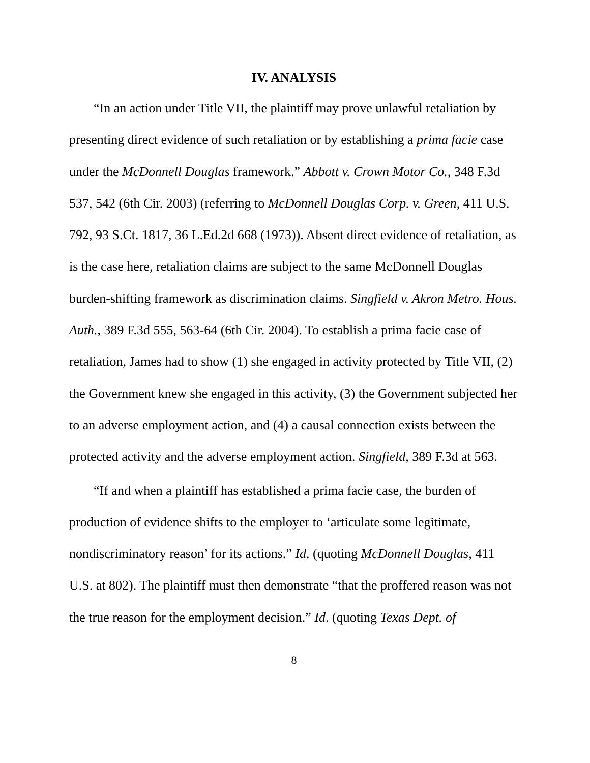IV. ANALYSIS
“In an action under Title VII, the plaintiff may prove unlawful retaliation by presenting direct evidence of such retaliation or by establishing a prima facie case under the McDonnell Douglas framework.” Abbott v. Crown Motor Co., 348 F.3d 537, 542 (6th Cir. 2003) (referring to McDonnell Douglas Corp. v. Green, 411 U.S. 792, 93 S.Ct. 1817, 36 L.Ed.2d 668 (1973)). Absent direct evidence of retaliation, as is the case here, retaliation claims are subject to the same McDonnell Douglas burden-shifting framework as discrimination claims. Singfield v. Akron Metro. Hous. Auth., 389 F.3d 555, 563-64 (6th Cir. 2004). To establish a prima facie case of retaliation, James had to show (1) she engaged in activity protected by Title VII, (2) the Government knew she engaged in this activity, (3) the Government subjected her to an adverse employment action, and (4) a causal connection exists between the protected activity and the adverse employment action. Singfield, 389 F.3d at 563.
“If and when a plaintiff has established a prima facie case, the burden of production of evidence shifts to the employer to ‘articulate some legitimate, nondiscriminatory reason’ for its actions.” Id. (quoting McDonnell Douglas, 411 U.S. at 802). The plaintiff must then demonstrate “that the proffered reason was not the true reason for the employment decision.” Id. (quoting Texas Dept. of
8